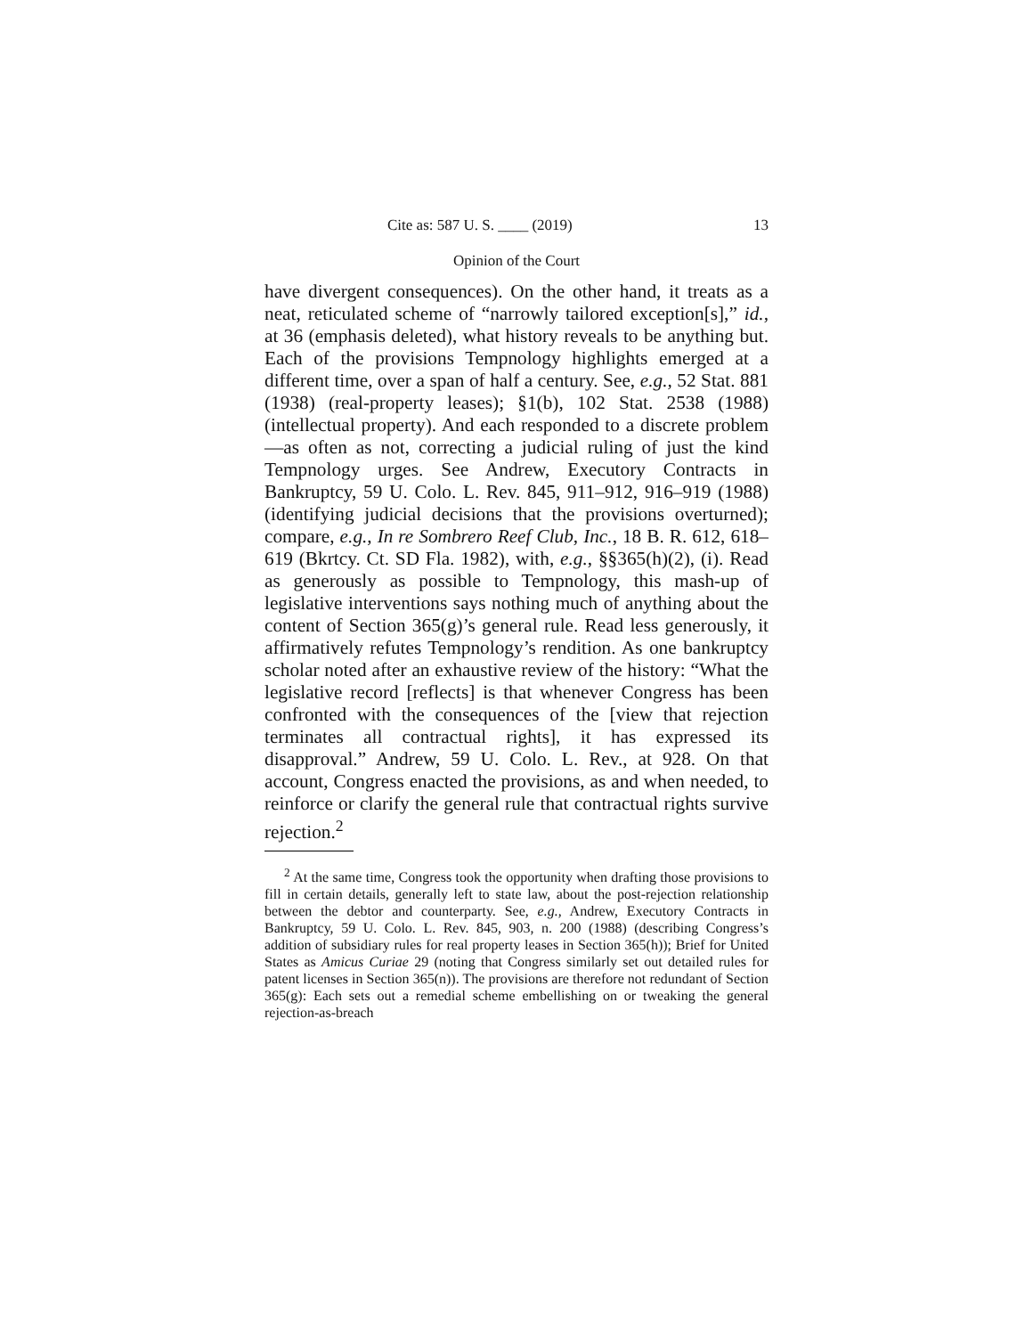Cite as: 587 U. S. ____ (2019) 13
Opinion of the Court
have divergent consequences). On the other hand, it treats as a neat, reticulated scheme of “narrowly tailored exception[s],” id., at 36 (emphasis deleted), what history reveals to be anything but. Each of the provisions Temp­nology highlights emerged at a different time, over a span of half a century. See, e.g., 52 Stat. 881 (1938) (real-property leases); §1(b), 102 Stat. 2538 (1988) (intellectual property). And each responded to a discrete problem—as often as not, correcting a judicial ruling of just the kind Tempnology urges. See Andrew, Executory Contracts in Bankruptcy, 59 U. Colo. L. Rev. 845, 911–912, 916–919 (1988) (identifying judicial decisions that the provisions overturned); compare, e.g., In re Sombrero Reef Club, Inc., 18 B. R. 612, 618–619 (Bkrtcy. Ct. SD Fla. 1982), with, e.g., §§365(h)(2), (i). Read as generously as possible to Tempnology, this mash-up of legislative interventions says nothing much of anything about the content of Section 365(g)’s general rule. Read less generously, it affirma­tively refutes Tempnology’s rendition. As one bankruptcy scholar noted after an exhaustive review of the history: “What the legislative record [reflects] is that whenever Congress has been confronted with the consequences of the [view that rejection terminates all contractual rights], it has expressed its disapproval.” Andrew, 59 U. Colo. L. Rev., at 928. On that account, Congress enacted the pro­visions, as and when needed, to reinforce or clarify the general rule that contractual rights survive rejection.<sup>2</sup>
<sup>2</sup> At the same time, Congress took the opportunity when drafting those provisions to fill in certain details, generally left to state law, about the post-rejection relationship between the debtor and counter­party. See, e.g., Andrew, Executory Contracts in Bankruptcy, 59 U. Colo. L. Rev. 845, 903, n. 200 (1988) (describing Congress’s addition of subsidiary rules for real property leases in Section 365(h)); Brief for United States as Amicus Curiae 29 (noting that Congress similarly set out detailed rules for patent licenses in Section 365(n)). The provisions are therefore not redundant of Section 365(g): Each sets out a remedial scheme embellishing on or tweaking the general rejection-as-breach